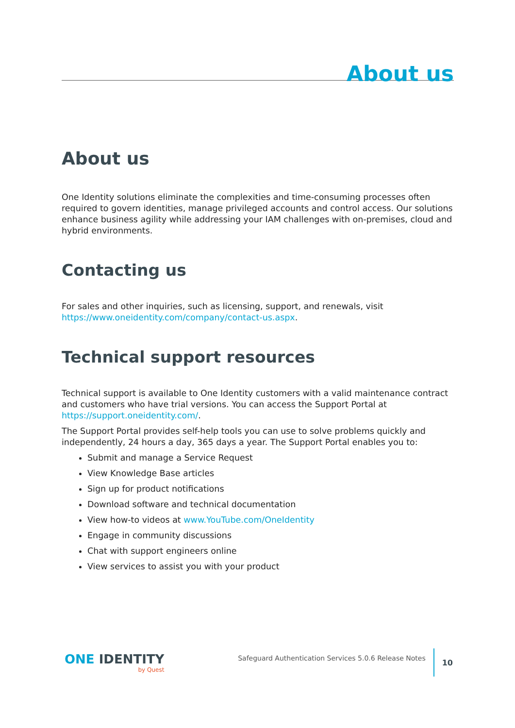About us
About us
One Identity solutions eliminate the complexities and time-consuming processes often required to govern identities, manage privileged accounts and control access. Our solutions enhance business agility while addressing your IAM challenges with on-premises, cloud and hybrid environments.
Contacting us
For sales and other inquiries, such as licensing, support, and renewals, visit https://www.oneidentity.com/company/contact-us.aspx.
Technical support resources
Technical support is available to One Identity customers with a valid maintenance contract and customers who have trial versions. You can access the Support Portal at https://support.oneidentity.com/.
The Support Portal provides self-help tools you can use to solve problems quickly and independently, 24 hours a day, 365 days a year. The Support Portal enables you to:
Submit and manage a Service Request
View Knowledge Base articles
Sign up for product notifications
Download software and technical documentation
View how-to videos at www.YouTube.com/OneIdentity
Engage in community discussions
Chat with support engineers online
View services to assist you with your product
ONE IDENTITY
by Quest
Safeguard Authentication Services 5.0.6 Release Notes
10